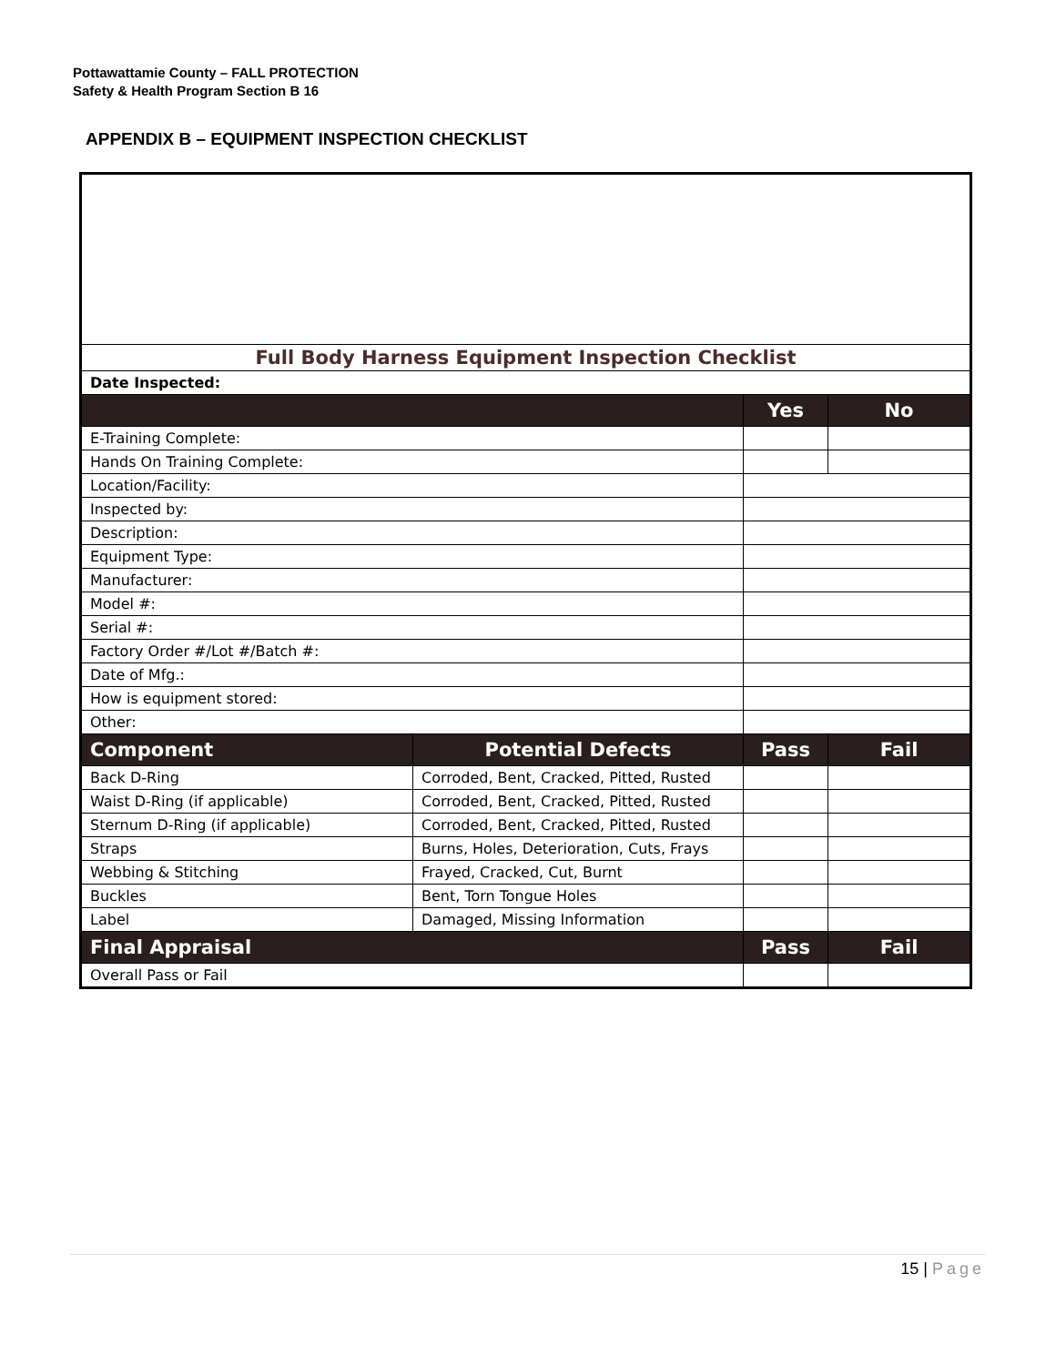Pottawattamie County – FALL PROTECTION
Safety & Health Program Section B 16
APPENDIX B – EQUIPMENT INSPECTION CHECKLIST
| Full Body Harness Equipment Inspection Checklist | | | |
| Date Inspected: | | | |
| | | Yes | No |
| E-Training Complete: | | | |
| Hands On Training Complete: | | | |
| Location/Facility: | | | |
| Inspected by: | | | |
| Description: | | | |
| Equipment Type: | | | |
| Manufacturer: | | | |
| Model #: | | | |
| Serial #: | | | |
| Factory Order #/Lot #/Batch #: | | | |
| Date of Mfg.: | | | |
| How is equipment stored: | | | |
| Other: | | | |
| Component | Potential Defects | Pass | Fail |
| Back D-Ring | Corroded, Bent, Cracked, Pitted, Rusted | | |
| Waist D-Ring (if applicable) | Corroded, Bent, Cracked, Pitted, Rusted | | |
| Sternum D-Ring (if applicable) | Corroded, Bent, Cracked, Pitted, Rusted | | |
| Straps | Burns, Holes, Deterioration, Cuts, Frays | | |
| Webbing & Stitching | Frayed, Cracked, Cut, Burnt | | |
| Buckles | Bent, Torn Tongue Holes | | |
| Label | Damaged, Missing Information | | |
| Final Appraisal | | Pass | Fail |
| Overall Pass or Fail | | | |
15 | Page